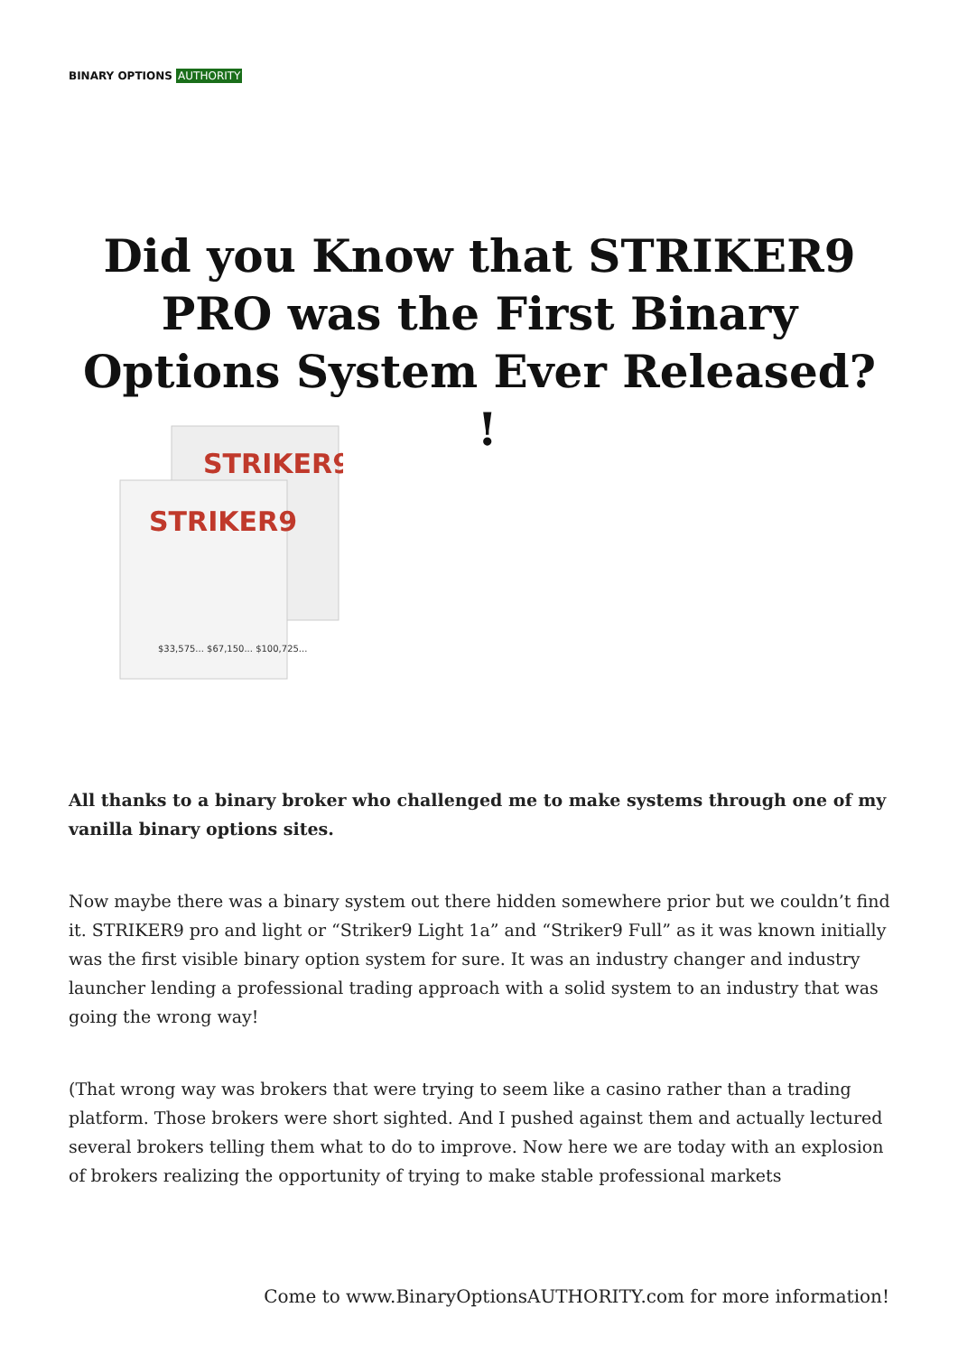BINARY OPTIONS AUTHORITY
Did you Know that STRIKER9 PRO was the First Binary Options System Ever Released? !
STRIKER9
STRIKER9
$33,575... $67,150... $100,725...
All thanks to a binary broker who challenged me to make systems through one of my vanilla binary options sites.
Now maybe there was a binary system out there hidden somewhere prior but we couldn’t find it. STRIKER9 pro and light or “Striker9 Light 1a” and “Striker9 Full” as it was known initially was the first visible binary option system for sure. It was an industry changer and industry launcher lending a professional trading approach with a solid system to an industry that was going the wrong way!
(That wrong way was brokers that were trying to seem like a casino rather than a trading platform. Those brokers were short sighted. And I pushed against them and actually lectured several brokers telling them what to do to improve. Now here we are today with an explosion of brokers realizing the opportunity of trying to make stable professional markets
Come to www.BinaryOptionsAUTHORITY.com for more information!